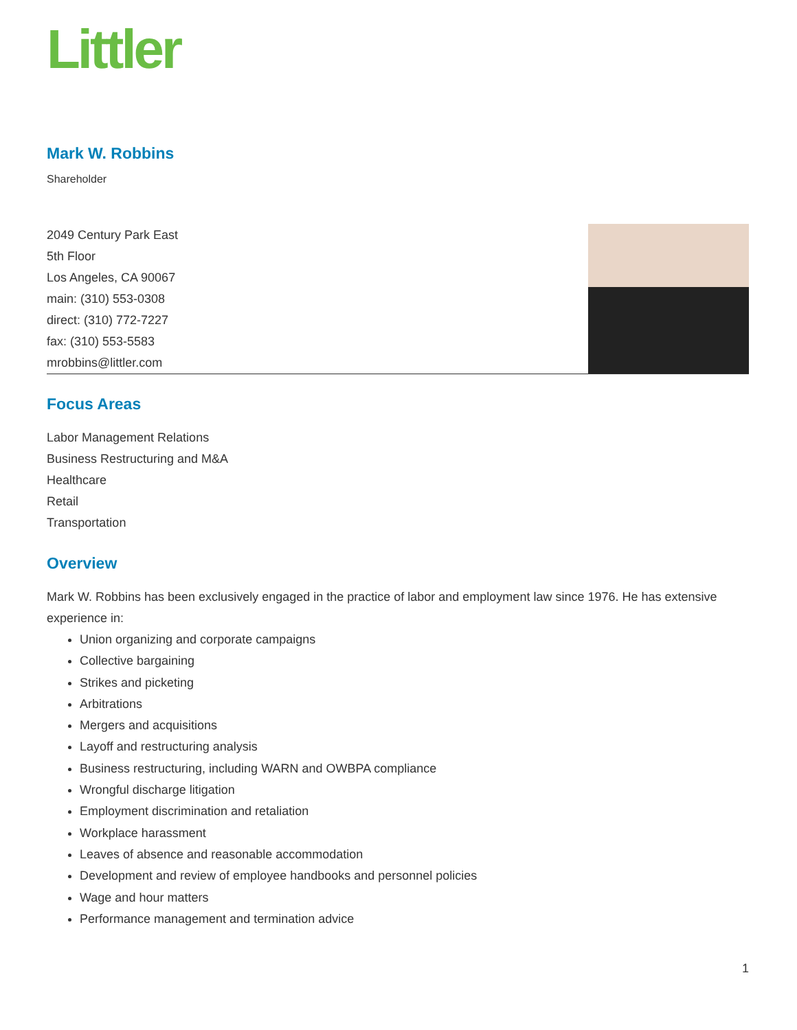Littler
Mark W. Robbins
Shareholder
2049 Century Park East
5th Floor
Los Angeles, CA 90067
main: (310) 553-0308
direct: (310) 772-7227
fax: (310) 553-5583
mrobbins@littler.com
Focus Areas
Labor Management Relations
Business Restructuring and M&A
Healthcare
Retail
Transportation
Overview
Mark W. Robbins has been exclusively engaged in the practice of labor and employment law since 1976. He has extensive experience in:
Union organizing and corporate campaigns
Collective bargaining
Strikes and picketing
Arbitrations
Mergers and acquisitions
Layoff and restructuring analysis
Business restructuring, including WARN and OWBPA compliance
Wrongful discharge litigation
Employment discrimination and retaliation
Workplace harassment
Leaves of absence and reasonable accommodation
Development and review of employee handbooks and personnel policies
Wage and hour matters
Performance management and termination advice
1